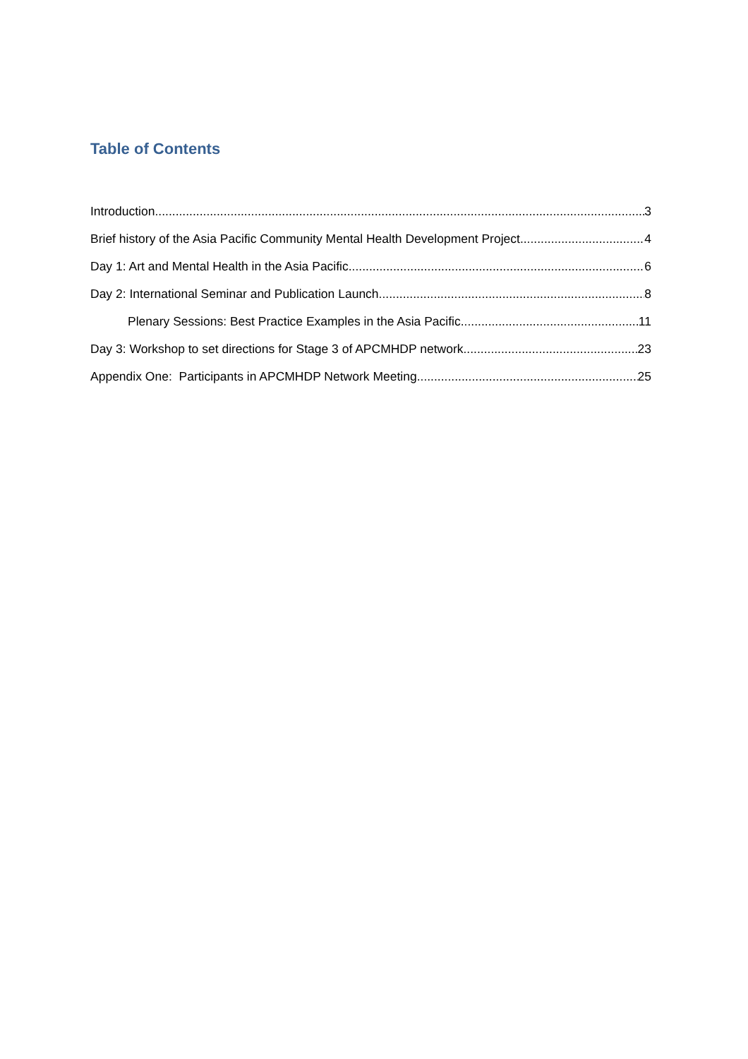Table of Contents
Introduction 3
Brief history of the Asia Pacific Community Mental Health Development Project 4
Day 1: Art and Mental Health in the Asia Pacific 6
Day 2: International Seminar and Publication Launch 8
Plenary Sessions: Best Practice Examples in the Asia Pacific 11
Day 3: Workshop to set directions for Stage 3 of APCMHDP network 23
Appendix One: Participants in APCMHDP Network Meeting 25